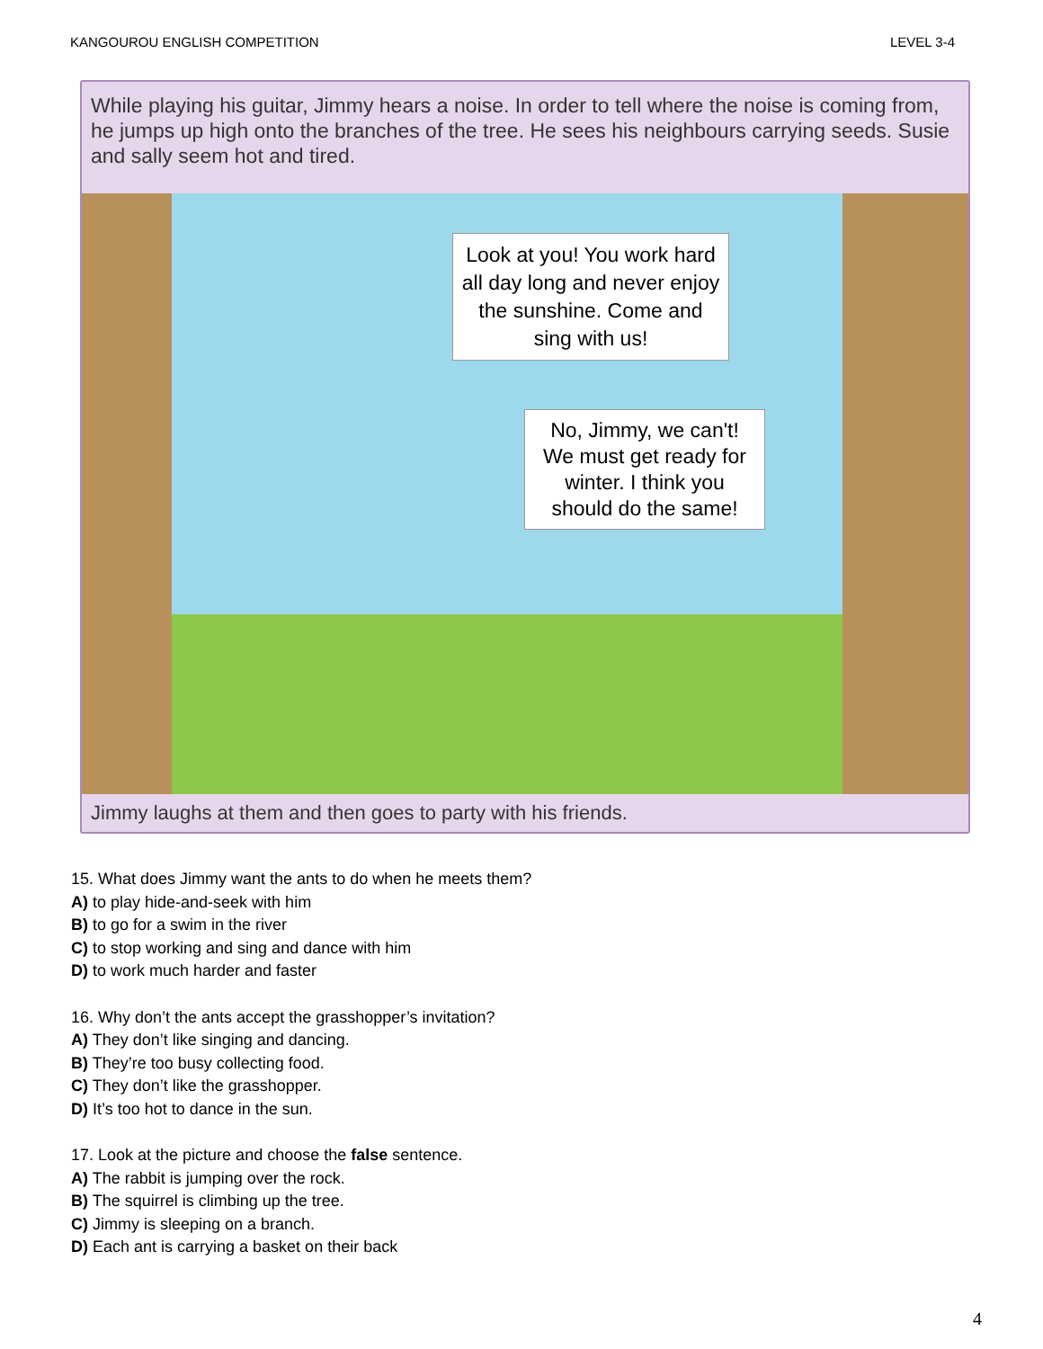KANGOUROU ENGLISH COMPETITION LEVEL 3-4
While playing his guitar, Jimmy hears a noise. In order to tell where the noise is coming from, he jumps up high onto the branches of the tree. He sees his neighbours carrying seeds. Susie and sally seem hot and tired.
Look at you! You work hard all day long and never enjoy the sunshine. Come and sing with us!
No, Jimmy, we can't! We must get ready for winter. I think you should do the same!
Jimmy laughs at them and then goes to party with his friends.
15. What does Jimmy want the ants to do when he meets them?
A) to play hide-and-seek with him
B) to go for a swim in the river
C) to stop working and sing and dance with him
D) to work much harder and faster
16. Why don’t the ants accept the grasshopper’s invitation?
A) They don’t like singing and dancing.
B) They’re too busy collecting food.
C) They don’t like the grasshopper.
D) It’s too hot to dance in the sun.
17. Look at the picture and choose the false sentence.
A) The rabbit is jumping over the rock.
B) The squirrel is climbing up the tree.
C) Jimmy is sleeping on a branch.
D) Each ant is carrying a basket on their back
4